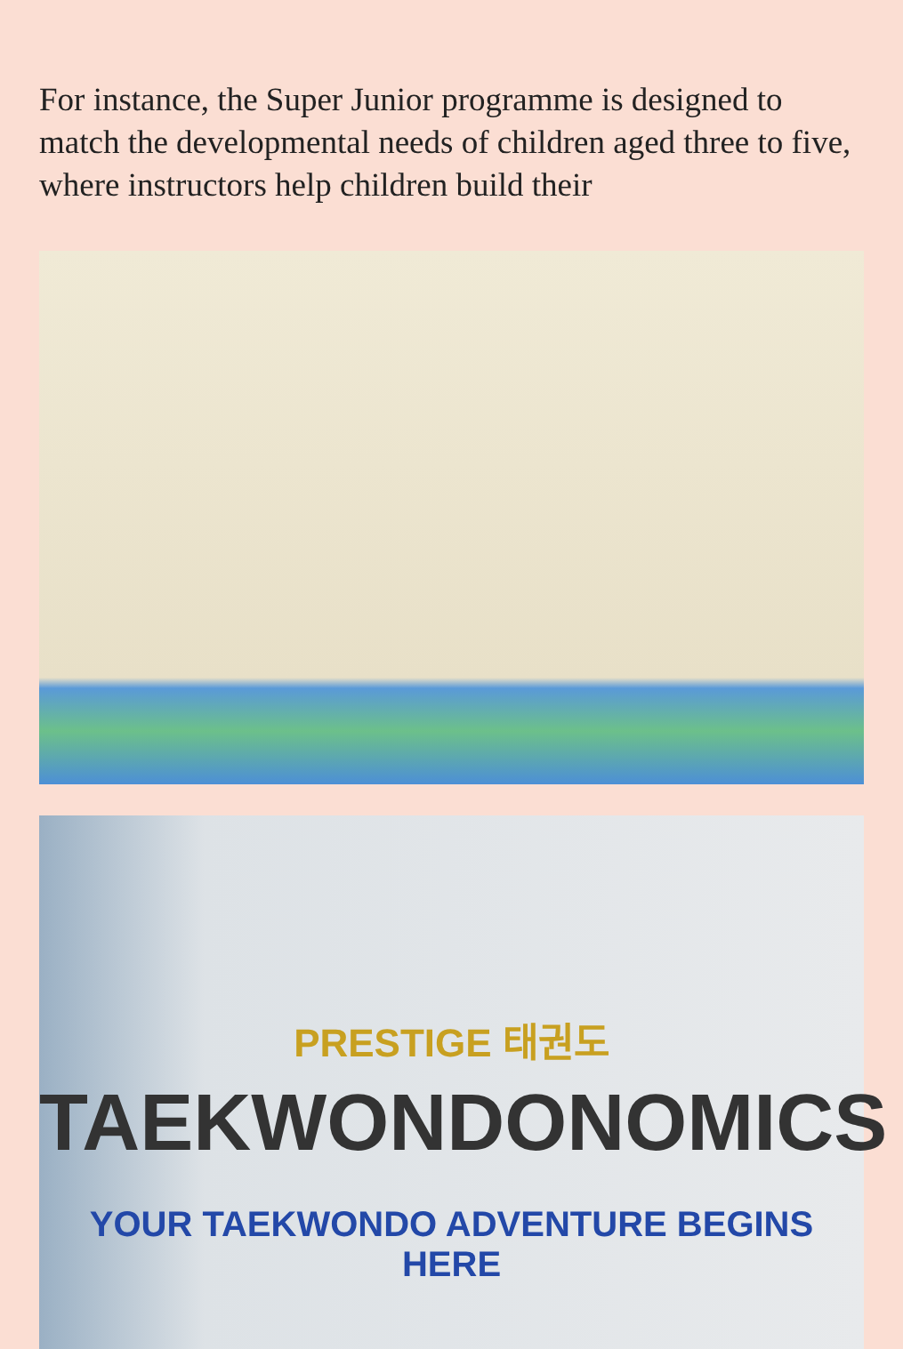For instance, the Super Junior programme is designed to match the developmental needs of children aged three to five, where instructors help children build their
PRESTIGE 태권도
TAEKWONDONOMICS
YOUR TAEKWONDO ADVENTURE BEGINS HERE